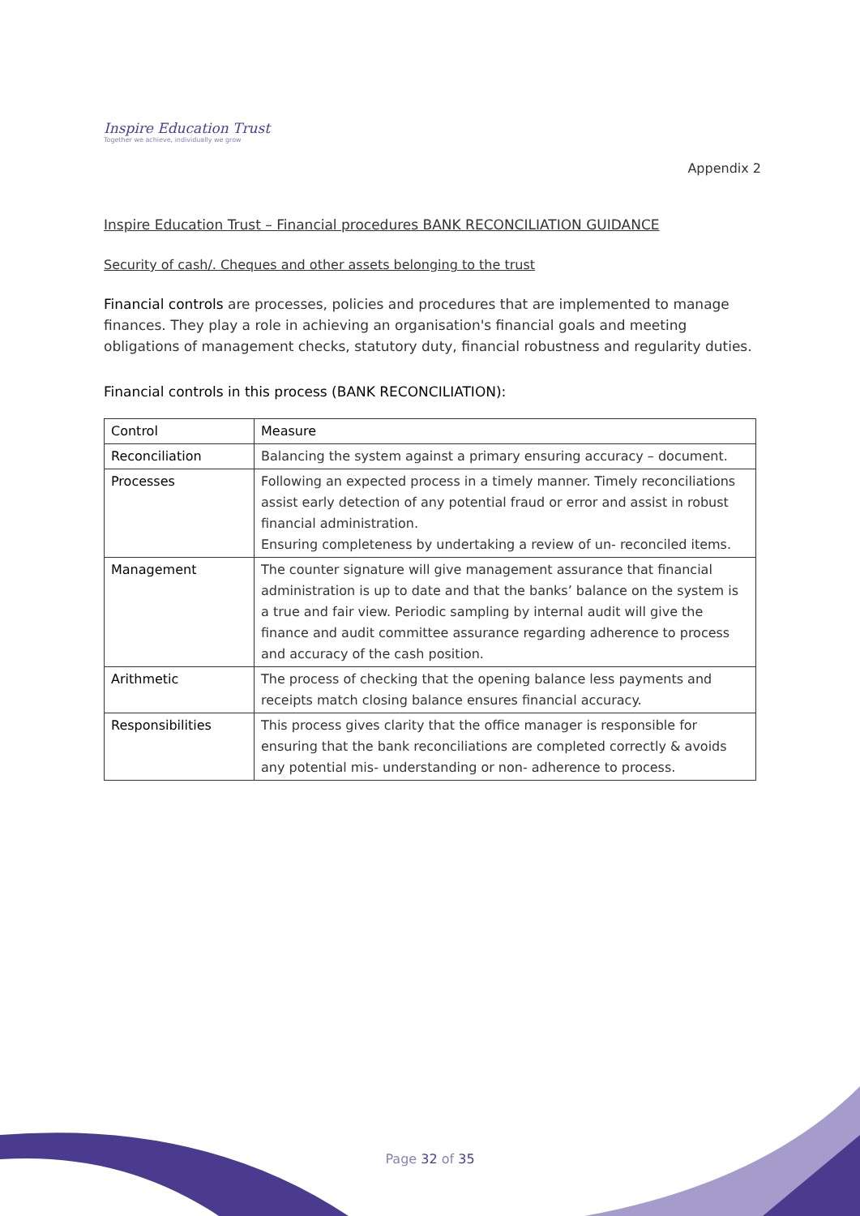Inspire Education Trust
Together we achieve, individually we grow
Appendix 2
Inspire Education Trust – Financial procedures BANK RECONCILIATION GUIDANCE
Security of cash/. Cheques and other assets belonging to the trust
Financial controls are processes, policies and procedures that are implemented to manage finances. They play a role in achieving an organisation's financial goals and meeting obligations of management checks, statutory duty, financial robustness and regularity duties.
Financial controls in this process (BANK RECONCILIATION):
| Control | Measure |
| Reconciliation | Balancing the system against a primary ensuring accuracy – document. |
| Processes | Following an expected process in a timely manner. Timely reconciliations assist early detection of any potential fraud or error and assist in robust financial administration. Ensuring completeness by undertaking a review of un- reconciled items. |
| Management | The counter signature will give management assurance that financial administration is up to date and that the banks’ balance on the system is a true and fair view. Periodic sampling by internal audit will give the finance and audit committee assurance regarding adherence to process and accuracy of the cash position. |
| Arithmetic | The process of checking that the opening balance less payments and receipts match closing balance ensures financial accuracy. |
| Responsibilities | This process gives clarity that the office manager is responsible for ensuring that the bank reconciliations are completed correctly & avoids any potential mis- understanding or non- adherence to process. |
Page 32 of 35